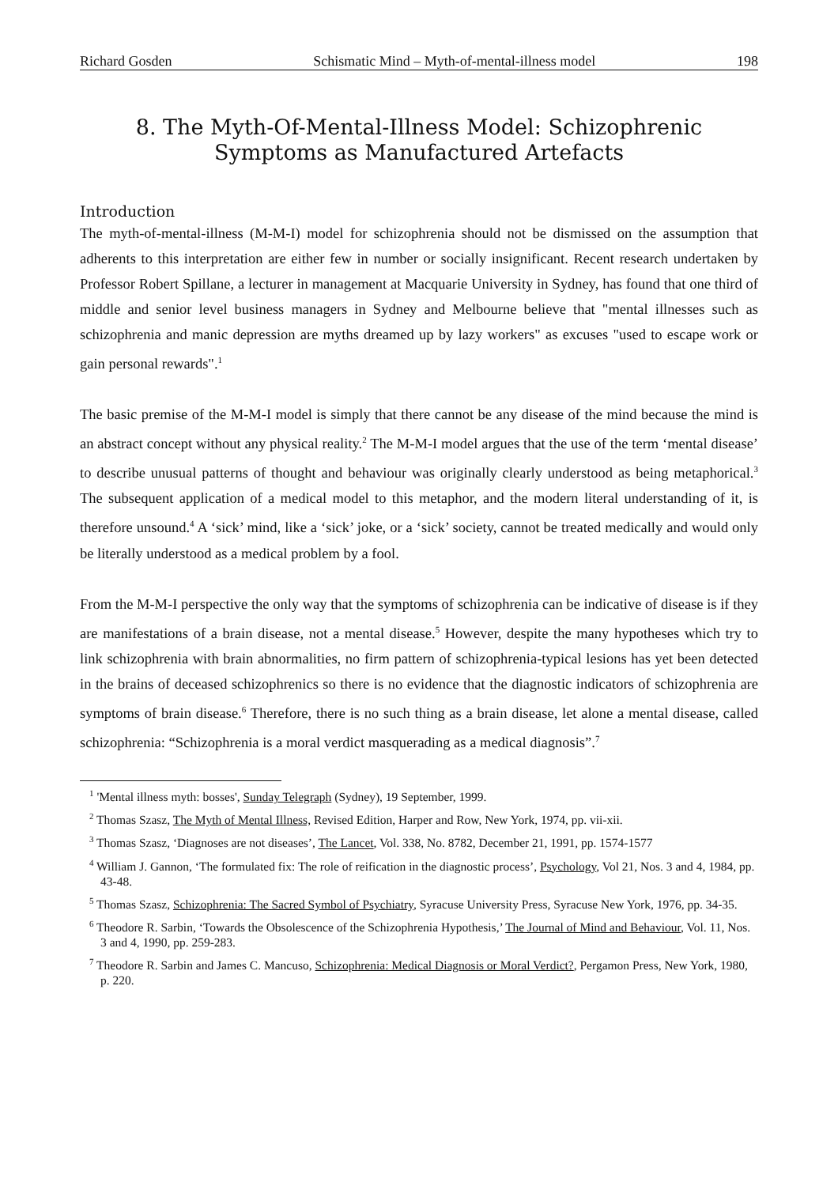Richard Gosden Schismatic Mind – Myth-of-mental-illness model 198
8. The Myth-Of-Mental-Illness Model: Schizophrenic Symptoms as Manufactured Artefacts
Introduction
The myth-of-mental-illness (M-M-I) model for schizophrenia should not be dismissed on the assumption that adherents to this interpretation are either few in number or socially insignificant. Recent research undertaken by Professor Robert Spillane, a lecturer in management at Macquarie University in Sydney, has found that one third of middle and senior level business managers in Sydney and Melbourne believe that "mental illnesses such as schizophrenia and manic depression are myths dreamed up by lazy workers" as excuses "used to escape work or gain personal rewards".<sup>1</sup>
The basic premise of the M-M-I model is simply that there cannot be any disease of the mind because the mind is an abstract concept without any physical reality.<sup>2</sup> The M-M-I model argues that the use of the term ‘mental disease’ to describe unusual patterns of thought and behaviour was originally clearly understood as being metaphorical.<sup>3</sup> The subsequent application of a medical model to this metaphor, and the modern literal understanding of it, is therefore unsound.<sup>4</sup> A ‘sick’ mind, like a ‘sick’ joke, or a ‘sick’ society, cannot be treated medically and would only be literally understood as a medical problem by a fool.
From the M-M-I perspective the only way that the symptoms of schizophrenia can be indicative of disease is if they are manifestations of a brain disease, not a mental disease.<sup>5</sup> However, despite the many hypotheses which try to link schizophrenia with brain abnormalities, no firm pattern of schizophrenia-typical lesions has yet been detected in the brains of deceased schizophrenics so there is no evidence that the diagnostic indicators of schizophrenia are symptoms of brain disease.<sup>6</sup> Therefore, there is no such thing as a brain disease, let alone a mental disease, called schizophrenia: “Schizophrenia is a moral verdict masquerading as a medical diagnosis”.<sup>7</sup>
<sup>1</sup> 'Mental illness myth: bosses', Sunday Telegraph (Sydney), 19 September, 1999.
<sup>2</sup> Thomas Szasz, The Myth of Mental Illness, Revised Edition, Harper and Row, New York, 1974, pp. vii-xii.
<sup>3</sup> Thomas Szasz, ‘Diagnoses are not diseases’, The Lancet, Vol. 338, No. 8782, December 21, 1991, pp. 1574-1577
<sup>4</sup> William J. Gannon, ‘The formulated fix: The role of reification in the diagnostic process’, Psychology, Vol 21, Nos. 3 and 4, 1984, pp. 43-48.
<sup>5</sup> Thomas Szasz, Schizophrenia: The Sacred Symbol of Psychiatry, Syracuse University Press, Syracuse New York, 1976, pp. 34-35.
<sup>6</sup> Theodore R. Sarbin, ‘Towards the Obsolescence of the Schizophrenia Hypothesis,’ The Journal of Mind and Behaviour, Vol. 11, Nos. 3 and 4, 1990, pp. 259-283.
<sup>7</sup> Theodore R. Sarbin and James C. Mancuso, Schizophrenia: Medical Diagnosis or Moral Verdict?, Pergamon Press, New York, 1980, p. 220.